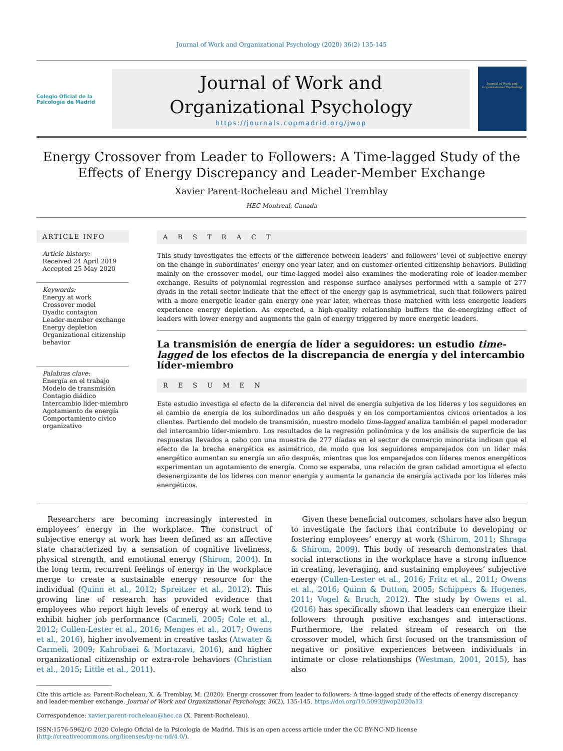Journal of Work and Organizational Psychology (2020) 36(2) 135-145
Colegio Oficial de la Psicología de Madrid
Journal of Work and
Organizational Psychology
https://journals.copmadrid.org/jwop
Journal of Work and Organizational Psychology
Energy Crossover from Leader to Followers: A Time-lagged Study of the Effects of Energy Discrepancy and Leader-Member Exchange
Xavier Parent-Rocheleau and Michel Tremblay
HEC Montreal, Canada
ARTICLE INFO
Article history:
Received 24 April 2019
Accepted 25 May 2020
Keywords:
Energy at work
Crossover model
Dyadic contagion
Leader-member exchange
Energy depletion
Organizational citizenship behavior
Palabras clave:
Energía en el trabajo
Modelo de transmisión
Contagio diádico
Intercambio líder-miembro
Agotamiento de energía
Comportamiento cívico organizativo
A B S T R A C T
This study investigates the effects of the difference between leaders’ and followers’ level of subjective energy on the change in subordinates’ energy one year later, and on customer-oriented citizenship behaviors. Building mainly on the crossover model, our time-lagged model also examines the moderating role of leader-member exchange. Results of polynomial regression and response surface analyses performed with a sample of 277 dyads in the retail sector indicate that the effect of the energy gap is asymmetrical, such that followers paired with a more energetic leader gain energy one year later, whereas those matched with less energetic leaders experience energy depletion. As expected, a high-quality relationship buffers the de-energizing effect of leaders with lower energy and augments the gain of energy triggered by more energetic leaders.
La transmisión de energía de líder a seguidores: un estudio time-lagged de los efectos de la discrepancia de energía y del intercambio líder-miembro
R E S U M E N
Este estudio investiga el efecto de la diferencia del nivel de energía subjetiva de los líderes y los seguidores en el cambio de energía de los subordinados un año después y en los comportamientos cívicos orientados a los clientes. Partiendo del modelo de transmisión, nuestro modelo time-lagged analiza también el papel moderador del intercambio líder-miembro. Los resultados de la regresión polinómica y de los análisis de superficie de las respuestas llevados a cabo con una muestra de 277 díadas en el sector de comercio minorista indican que el efecto de la brecha energética es asimétrico, de modo que los seguidores emparejados con un líder más energético aumentan su energía un año después, mientras que los emparejados con líderes menos energéticos experimentan un agotamiento de energía. Como se esperaba, una relación de gran calidad amortigua el efecto desenergizante de los líderes con menor energía y aumenta la ganancia de energía activada por los líderes más energéticos.
Researchers are becoming increasingly interested in employees’ energy in the workplace. The construct of subjective energy at work has been defined as an affective state characterized by a sensation of cognitive liveliness, physical strength, and emotional energy (Shirom, 2004). In the long term, recurrent feelings of energy in the workplace merge to create a sustainable energy resource for the individual (Quinn et al., 2012; Spreitzer et al., 2012). This growing line of research has provided evidence that employees who report high levels of energy at work tend to exhibit higher job performance (Carmeli, 2005; Cole et al., 2012; Cullen-Lester et al., 2016; Menges et al., 2017; Owens et al., 2016), higher involvement in creative tasks (Atwater & Carmeli, 2009; Kahrobaei & Mortazavi, 2016), and higher organizational citizenship or extra-role behaviors (Christian et al., 2015; Little et al., 2011).
Given these beneficial outcomes, scholars have also begun to investigate the factors that contribute to developing or fostering employees’ energy at work (Shirom, 2011; Shraga & Shirom, 2009). This body of research demonstrates that social interactions in the workplace have a strong influence in creating, leveraging, and sustaining employees’ subjective energy (Cullen-Lester et al., 2016; Fritz et al., 2011; Owens et al., 2016; Quinn & Dutton, 2005; Schippers & Hogenes, 2011; Vogel & Bruch, 2012). The study by Owens et al. (2016) has specifically shown that leaders can energize their followers through positive exchanges and interactions. Furthermore, the related stream of research on the crossover model, which first focused on the transmission of negative or positive experiences between individuals in intimate or close relationships (Westman, 2001, 2015), has also
Cite this article as: Parent-Rocheleau, X. & Tremblay, M. (2020). Energy crossover from leader to followers: A time-lagged study of the effects of energy discrepancy and leader-member exchange. Journal of Work and Organizational Psychology, 36(2), 135-145. https://doi.org/10.5093/jwop2020a13
Correspondence: xavier.parent-rocheleau@hec.ca (X. Parent-Rocheleau).
ISSN:1576-5962/© 2020 Colegio Oficial de la Psicología de Madrid. This is an open access article under the CC BY-NC-ND license (http://creativecommons.org/licenses/by-nc-nd/4.0/).